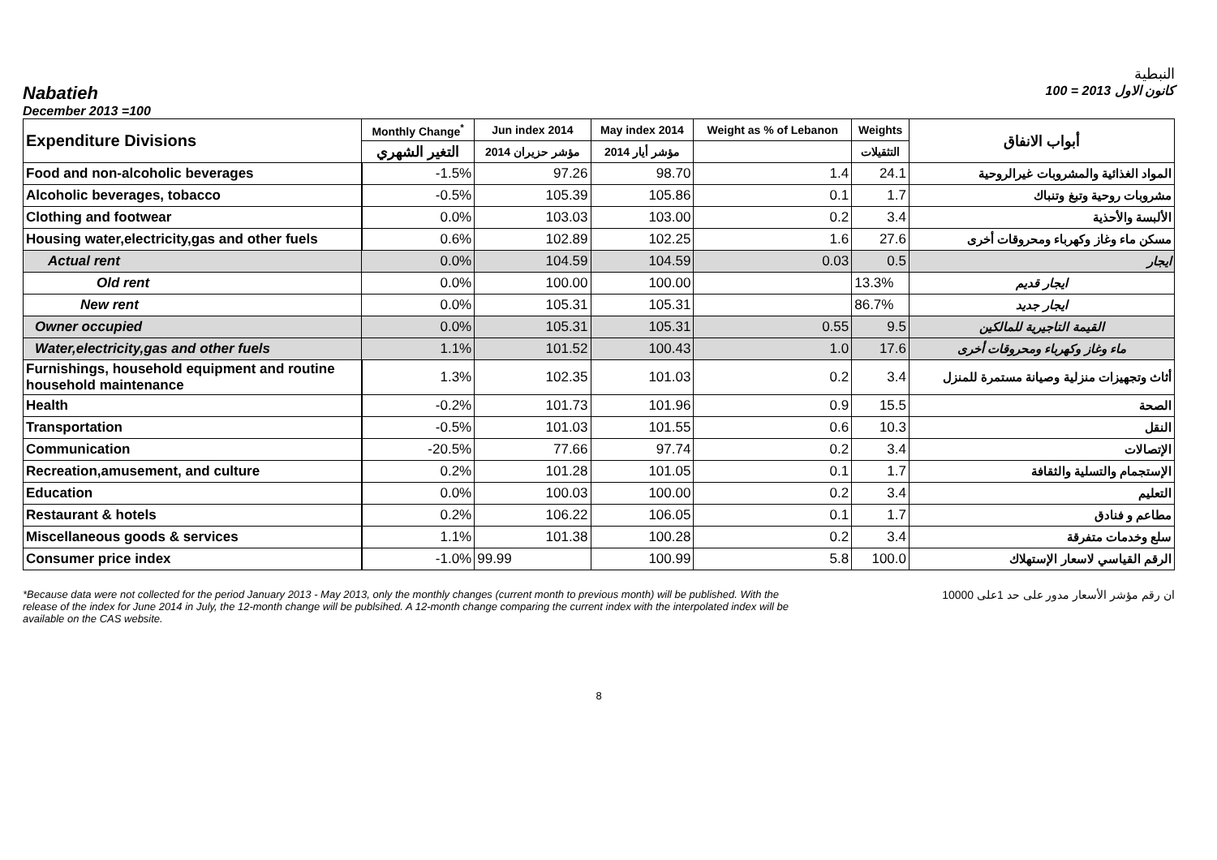النبطية
Nabatieh كانون الاول 2013 = 100
December 2013 =100
| Expenditure Divisions | Monthly Change<sup>*</sup> | Jun index 2014 | May index 2014 | Weight as % of Lebanon | Weights | أبواب الانفاق |
| --- | --- | --- | --- | --- | --- | --- |
| | التغير الشهري | مؤشر حزيران 2014 | مؤشر أيار 2014 | | التثقيلات | |
| Food and non-alcoholic beverages | -1.5% | 97.26 | 98.70 | 1.4 | 24.1 | المواد الغذائية والمشروبات غيرالروحية |
| Alcoholic beverages, tobacco | -0.5% | 105.39 | 105.86 | 0.1 | 1.7 | مشروبات روحية وتبغ وتنباك |
| Clothing and footwear | 0.0% | 103.03 | 103.00 | 0.2 | 3.4 | الألبسة والأحذية |
| Housing water,electricity,gas and other fuels | 0.6% | 102.89 | 102.25 | 1.6 | 27.6 | مسكن ماء وغاز وكهرباء ومحروقات أخرى |
| Actual rent | 0.0% | 104.59 | 104.59 | 0.03 | 0.5 | ايجار |
| Old rent | 0.0% | 100.00 | 100.00 | | 13.3% | ايجار قديم |
| New rent | 0.0% | 105.31 | 105.31 | | 86.7% | ايجار جديد |
| Owner occupied | 0.0% | 105.31 | 105.31 | 0.55 | 9.5 | القيمة التاجيرية للمالكين |
| Water,electricity,gas and other fuels | 1.1% | 101.52 | 100.43 | 1.0 | 17.6 | ماء وغاز وكهرباء ومحروقات أخرى |
| Furnishings, household equipment and routine household maintenance | 1.3% | 102.35 | 101.03 | 0.2 | 3.4 | أثاث وتجهيزات منزلية وصيانة مستمرة للمنزل |
| Health | -0.2% | 101.73 | 101.96 | 0.9 | 15.5 | الصحة |
| Transportation | -0.5% | 101.03 | 101.55 | 0.6 | 10.3 | النقل |
| Communication | -20.5% | 77.66 | 97.74 | 0.2 | 3.4 | الإتصالات |
| Recreation,amusement, and culture | 0.2% | 101.28 | 101.05 | 0.1 | 1.7 | الإستجمام والتسلية والثقافة |
| Education | 0.0% | 100.03 | 100.00 | 0.2 | 3.4 | التعليم |
| Restaurant & hotels | 0.2% | 106.22 | 106.05 | 0.1 | 1.7 | مطاعم و فنادق |
| Miscellaneous goods & services | 1.1% | 101.38 | 100.28 | 0.2 | 3.4 | سلع وخدمات متفرقة |
| Consumer price index | -1.0% | 99.99 | 100.99 | 5.8 | 100.0 | الرقم القياسي لاسعار الإستهلاك |
*Because data were not collected for the period January 2013 - May 2013, only the monthly changes (current month to previous month) will be published. With the release of the index for June 2014 in July, the 12-month change will be publsihed. A 12-month change comparing the current index with the interpolated index will be available on the CAS website.
ان رقم مؤشر الأسعار مدور على حد 1على 10000
8